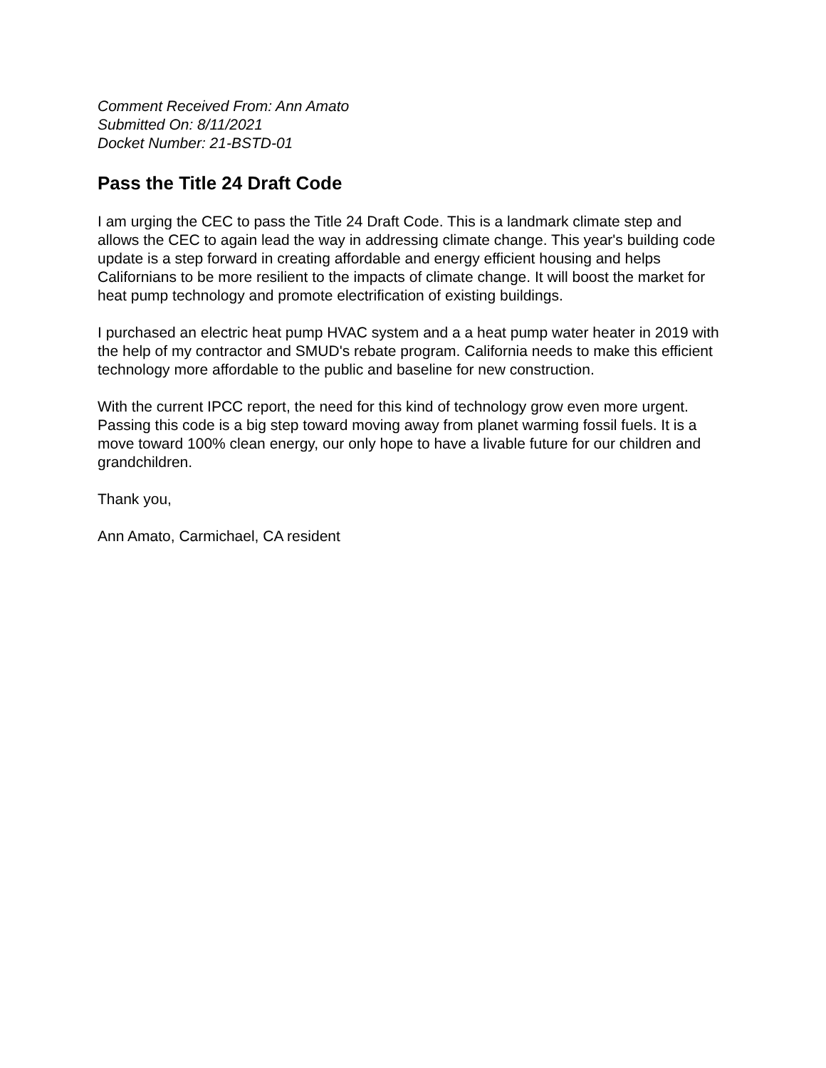Comment Received From: Ann Amato
Submitted On: 8/11/2021
Docket Number: 21-BSTD-01
Pass the Title 24 Draft Code
I am urging the CEC to pass the Title 24 Draft Code. This is a landmark climate step and allows the CEC to again lead the way in addressing climate change. This year's building code update is a step forward in creating affordable and energy efficient housing and helps Californians to be more resilient to the impacts of climate change. It will boost the market for heat pump technology and promote electrification of existing buildings.
I purchased an electric heat pump HVAC system and a a heat pump water heater in 2019 with the help of my contractor and SMUD's rebate program. California needs to make this efficient technology more affordable to the public and baseline for new construction.
With the current IPCC report, the need for this kind of technology grow even more urgent. Passing this code is a big step toward moving away from planet warming fossil fuels. It is a move toward 100% clean energy, our only hope to have a livable future for our children and grandchildren.
Thank you,
Ann Amato, Carmichael, CA resident